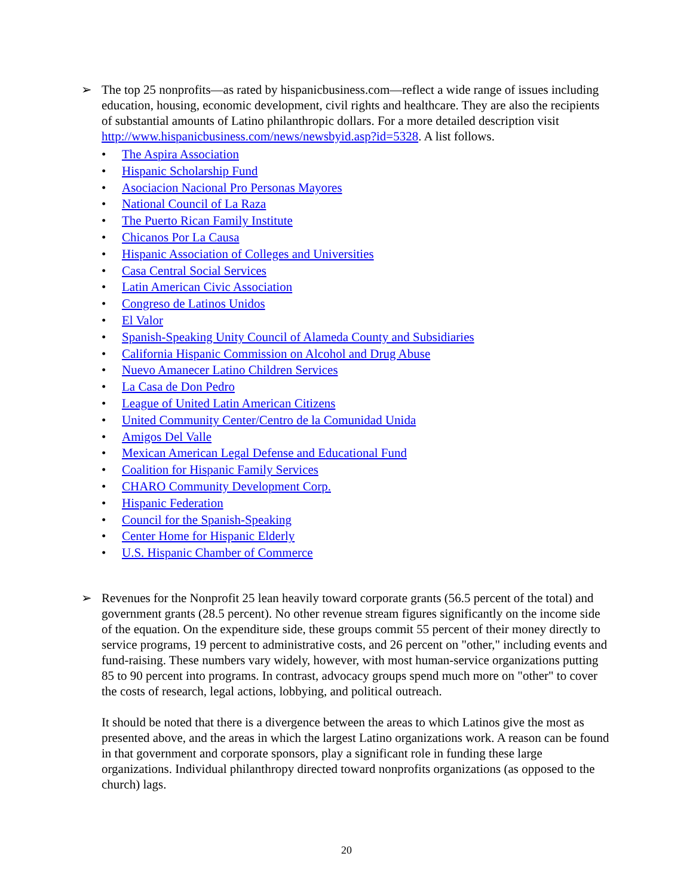➢ The top 25 nonprofits—as rated by hispanicbusiness.com—reflect a wide range of issues including education, housing, economic development, civil rights and healthcare. They are also the recipients of substantial amounts of Latino philanthropic dollars. For a more detailed description visit http://www.hispanicbusiness.com/news/newsbyid.asp?id=5328. A list follows.
• The Aspira Association
• Hispanic Scholarship Fund
• Asociacion Nacional Pro Personas Mayores
• National Council of La Raza
• The Puerto Rican Family Institute
• Chicanos Por La Causa
• Hispanic Association of Colleges and Universities
• Casa Central Social Services
• Latin American Civic Association
• Congreso de Latinos Unidos
• El Valor
• Spanish-Speaking Unity Council of Alameda County and Subsidiaries
• California Hispanic Commission on Alcohol and Drug Abuse
• Nuevo Amanecer Latino Children Services
• La Casa de Don Pedro
• League of United Latin American Citizens
• United Community Center/Centro de la Comunidad Unida
• Amigos Del Valle
• Mexican American Legal Defense and Educational Fund
• Coalition for Hispanic Family Services
• CHARO Community Development Corp.
• Hispanic Federation
• Council for the Spanish-Speaking
• Center Home for Hispanic Elderly
• U.S. Hispanic Chamber of Commerce
➢ Revenues for the Nonprofit 25 lean heavily toward corporate grants (56.5 percent of the total) and government grants (28.5 percent). No other revenue stream figures significantly on the income side of the equation. On the expenditure side, these groups commit 55 percent of their money directly to service programs, 19 percent to administrative costs, and 26 percent on "other," including events and fund-raising. These numbers vary widely, however, with most human-service organizations putting 85 to 90 percent into programs. In contrast, advocacy groups spend much more on "other" to cover the costs of research, legal actions, lobbying, and political outreach.
It should be noted that there is a divergence between the areas to which Latinos give the most as presented above, and the areas in which the largest Latino organizations work. A reason can be found in that government and corporate sponsors, play a significant role in funding these large organizations. Individual philanthropy directed toward nonprofits organizations (as opposed to the church) lags.
20